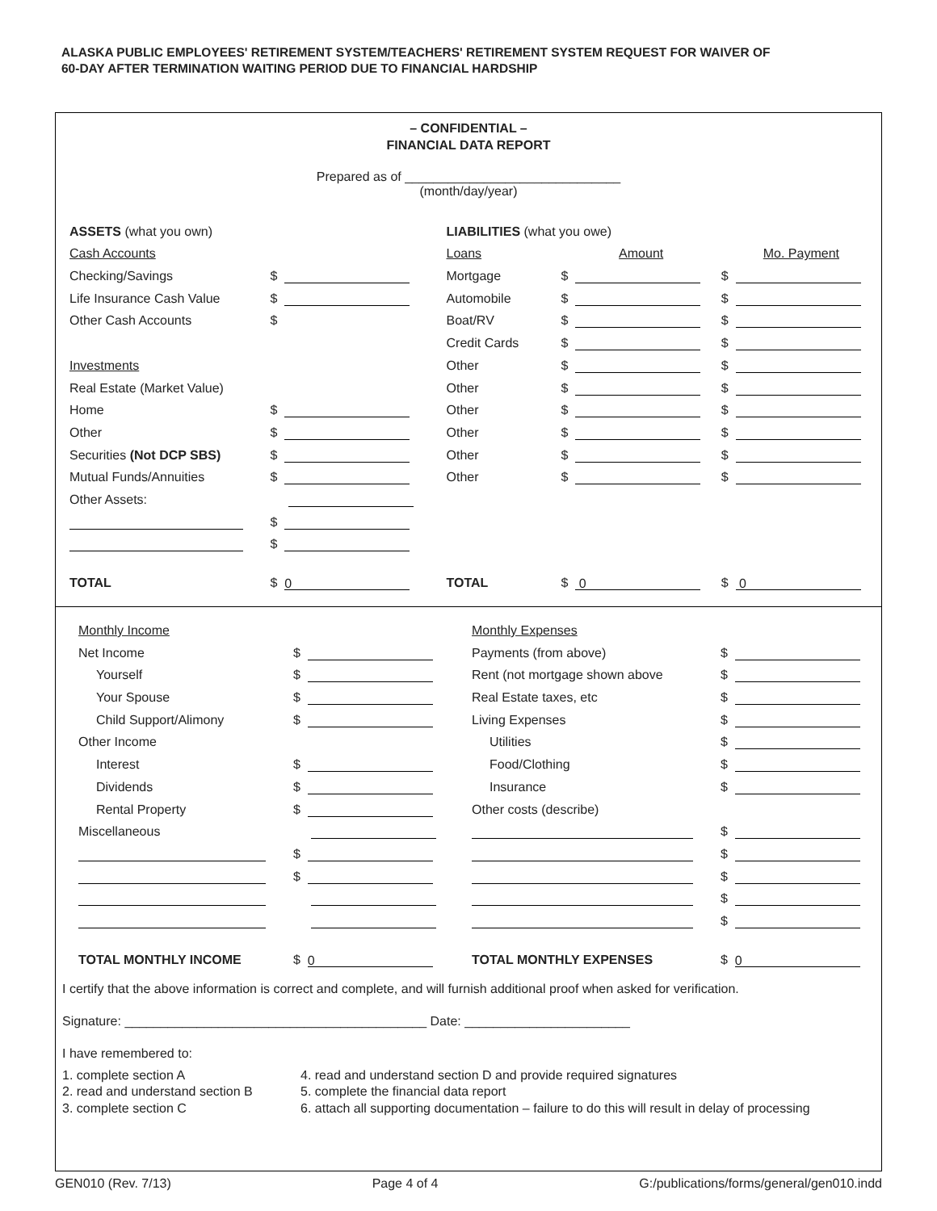ALASKA PUBLIC EMPLOYEES' RETIREMENT SYSTEM/TEACHERS' RETIREMENT SYSTEM REQUEST FOR WAIVER OF
60-DAY AFTER TERMINATION WAITING PERIOD DUE TO FINANCIAL HARDSHIP
– CONFIDENTIAL –
FINANCIAL DATA REPORT
Prepared as of ______________________________
(month/day/year)
| ASSETS (what you own) | | LIABILITIES (what you owe) | | |
| Cash Accounts | | Loans | Amount | Mo. Payment |
| Checking/Savings | $ | Mortgage | $ | $ |
| Life Insurance Cash Value | $ | Automobile | $ | $ |
| Other Cash Accounts | $ | Boat/RV | $ | $ |
| | | Credit Cards | $ | $ |
| Investments | | Other | $ | $ |
| Real Estate (Market Value) | | Other | $ | $ |
| Home | $ | Other | $ | $ |
| Other | $ | Other | $ | $ |
| Securities (Not DCP SBS) | $ | Other | $ | $ |
| Mutual Funds/Annuities | $ | Other | $ | $ |
| Other Assets: | | | | |
| | $ | | | |
| | $ | | | |
| TOTAL | $ 0 | TOTAL | $ 0 | $ 0 |
| Monthly Income | | Monthly Expenses | |
| Net Income | $ | Payments (from above) | $ |
| Yourself | $ | Rent (not mortgage shown above | $ |
| Your Spouse | $ | Real Estate taxes, etc | $ |
| Child Support/Alimony | $ | Living Expenses | $ |
| Other Income | | Utilities | $ |
| Interest | $ | Food/Clothing | $ |
| Dividends | $ | Insurance | $ |
| Rental Property | $ | Other costs (describe) | |
| Miscellaneous | | | $ |
| | $ | | $ |
| | $ | | $ |
| | | | $ |
| | | | $ |
| TOTAL MONTHLY INCOME | $ 0 | TOTAL MONTHLY EXPENSES | $ 0 |
I certify that the above information is correct and complete, and will furnish additional proof when asked for verification.
Signature: __________________________________________ Date: _______________________
I have remembered to:
1. complete section A
2. read and understand section B
3. complete section C
4. read and understand section D and provide required signatures
5. complete the financial data report
6. attach all supporting documentation – failure to do this will result in delay of processing
GEN010 (Rev. 7/13) Page 4 of 4 G:/publications/forms/general/gen010.indd